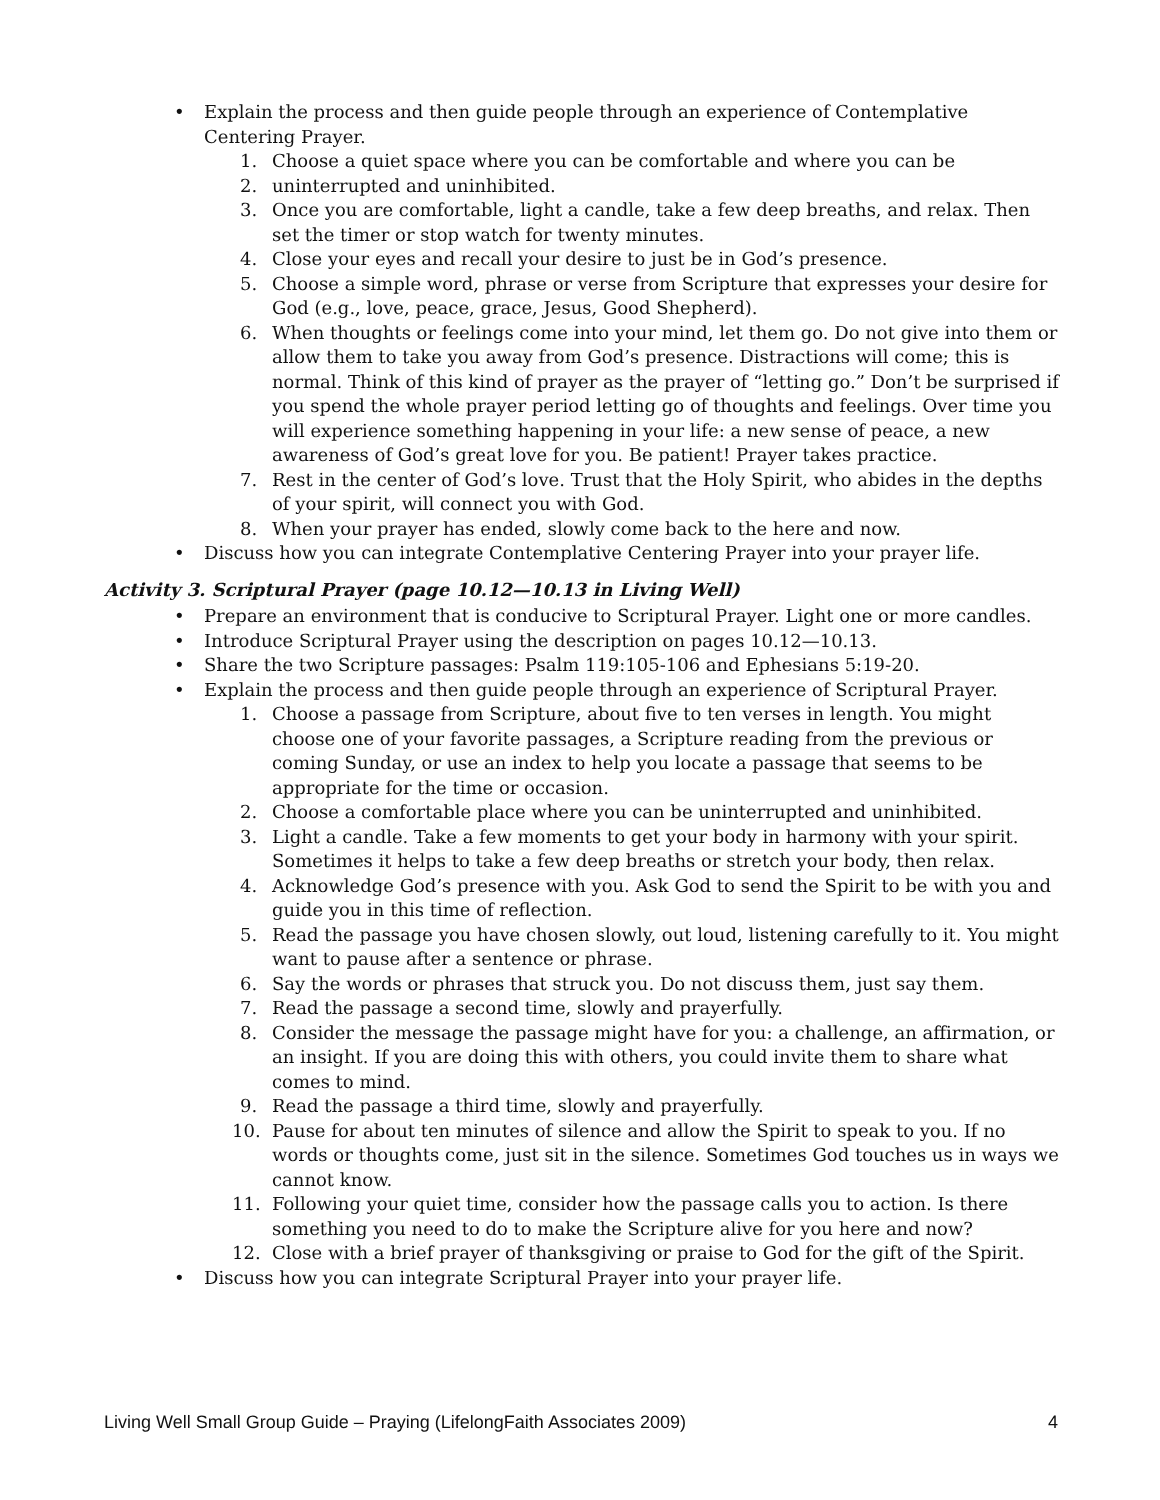• Explain the process and then guide people through an experience of Contemplative Centering Prayer.
1. Choose a quiet space where you can be comfortable and where you can be
2. uninterrupted and uninhibited.
3. Once you are comfortable, light a candle, take a few deep breaths, and relax. Then set the timer or stop watch for twenty minutes.
4. Close your eyes and recall your desire to just be in God’s presence.
5. Choose a simple word, phrase or verse from Scripture that expresses your desire for God (e.g., love, peace, grace, Jesus, Good Shepherd).
6. When thoughts or feelings come into your mind, let them go. Do not give into them or allow them to take you away from God’s presence. Distractions will come; this is normal. Think of this kind of prayer as the prayer of “letting go.” Don’t be surprised if you spend the whole prayer period letting go of thoughts and feelings. Over time you will experience something happening in your life: a new sense of peace, a new awareness of God’s great love for you. Be patient! Prayer takes practice.
7. Rest in the center of God’s love. Trust that the Holy Spirit, who abides in the depths of your spirit, will connect you with God.
8. When your prayer has ended, slowly come back to the here and now.
• Discuss how you can integrate Contemplative Centering Prayer into your prayer life.
Activity 3. Scriptural Prayer (page 10.12—10.13 in Living Well)
• Prepare an environment that is conducive to Scriptural Prayer. Light one or more candles.
• Introduce Scriptural Prayer using the description on pages 10.12—10.13.
• Share the two Scripture passages: Psalm 119:105-106 and Ephesians 5:19-20.
• Explain the process and then guide people through an experience of Scriptural Prayer.
1. Choose a passage from Scripture, about five to ten verses in length. You might choose one of your favorite passages, a Scripture reading from the previous or coming Sunday, or use an index to help you locate a passage that seems to be appropriate for the time or occasion.
2. Choose a comfortable place where you can be uninterrupted and uninhibited.
3. Light a candle. Take a few moments to get your body in harmony with your spirit. Sometimes it helps to take a few deep breaths or stretch your body, then relax.
4. Acknowledge God’s presence with you. Ask God to send the Spirit to be with you and guide you in this time of reflection.
5. Read the passage you have chosen slowly, out loud, listening carefully to it. You might want to pause after a sentence or phrase.
6. Say the words or phrases that struck you. Do not discuss them, just say them.
7. Read the passage a second time, slowly and prayerfully.
8. Consider the message the passage might have for you: a challenge, an affirmation, or an insight. If you are doing this with others, you could invite them to share what comes to mind.
9. Read the passage a third time, slowly and prayerfully.
10. Pause for about ten minutes of silence and allow the Spirit to speak to you. If no words or thoughts come, just sit in the silence. Sometimes God touches us in ways we cannot know.
11. Following your quiet time, consider how the passage calls you to action. Is there something you need to do to make the Scripture alive for you here and now?
12. Close with a brief prayer of thanksgiving or praise to God for the gift of the Spirit.
• Discuss how you can integrate Scriptural Prayer into your prayer life.
Living Well Small Group Guide – Praying (LifelongFaith Associates 2009) 4